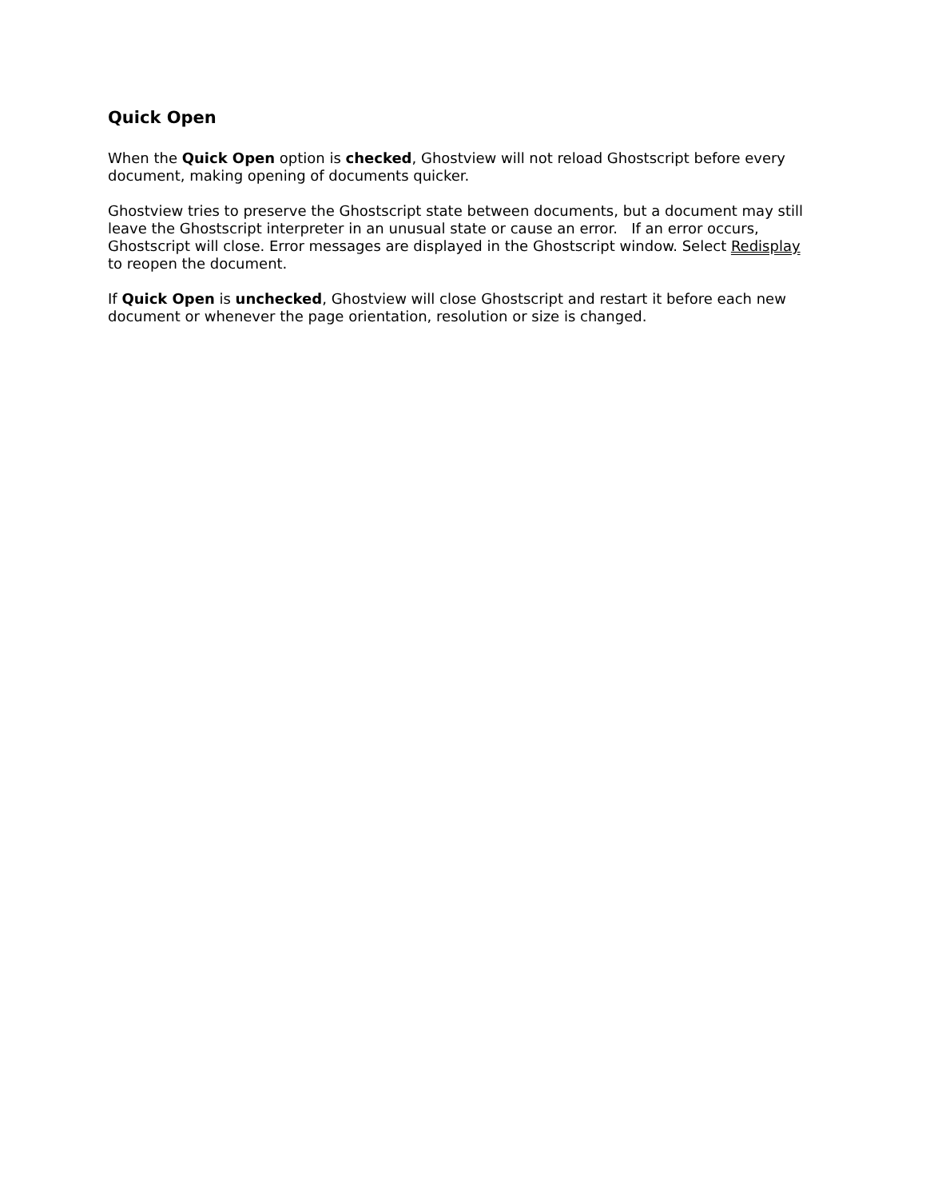Quick Open
When the Quick Open option is checked, Ghostview will not reload Ghostscript before every document, making opening of documents quicker.
Ghostview tries to preserve the Ghostscript state between documents, but a document may still leave the Ghostscript interpreter in an unusual state or cause an error. If an error occurs, Ghostscript will close. Error messages are displayed in the Ghostscript window. Select Redisplay to reopen the document.
If Quick Open is unchecked, Ghostview will close Ghostscript and restart it before each new document or whenever the page orientation, resolution or size is changed.